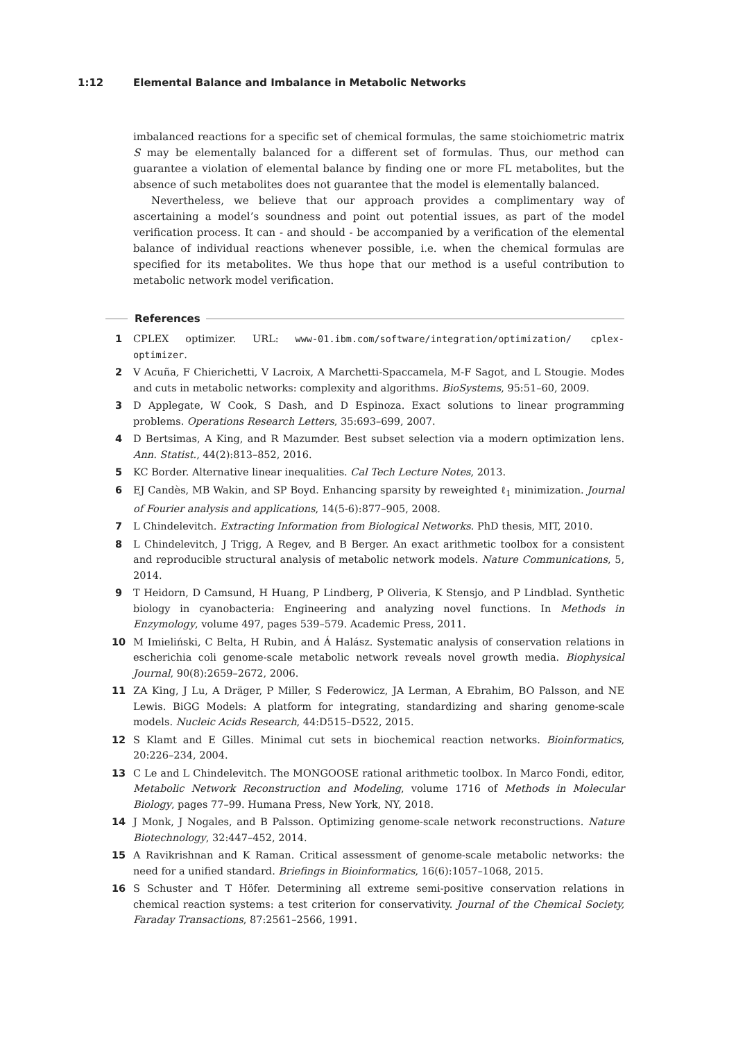1:12 Elemental Balance and Imbalance in Metabolic Networks
imbalanced reactions for a specific set of chemical formulas, the same stoichiometric matrix S may be elementally balanced for a different set of formulas. Thus, our method can guarantee a violation of elemental balance by finding one or more FL metabolites, but the absence of such metabolites does not guarantee that the model is elementally balanced.
Nevertheless, we believe that our approach provides a complimentary way of ascertaining a model’s soundness and point out potential issues, as part of the model verification process. It can - and should - be accompanied by a verification of the elemental balance of individual reactions whenever possible, i.e. when the chemical formulas are specified for its metabolites. We thus hope that our method is a useful contribution to metabolic network model verification.
References
1 CPLEX optimizer. URL: www-01.ibm.com/software/integration/optimization/ cplex-optimizer.
2 V Acuña, F Chierichetti, V Lacroix, A Marchetti-Spaccamela, M-F Sagot, and L Stougie. Modes and cuts in metabolic networks: complexity and algorithms. BioSystems, 95:51–60, 2009.
3 D Applegate, W Cook, S Dash, and D Espinoza. Exact solutions to linear programming problems. Operations Research Letters, 35:693–699, 2007.
4 D Bertsimas, A King, and R Mazumder. Best subset selection via a modern optimization lens. Ann. Statist., 44(2):813–852, 2016.
5 KC Border. Alternative linear inequalities. Cal Tech Lecture Notes, 2013.
6 EJ Candès, MB Wakin, and SP Boyd. Enhancing sparsity by reweighted ℓ<sub>1</sub> minimization. Journal of Fourier analysis and applications, 14(5-6):877–905, 2008.
7 L Chindelevitch. Extracting Information from Biological Networks. PhD thesis, MIT, 2010.
8 L Chindelevitch, J Trigg, A Regev, and B Berger. An exact arithmetic toolbox for a consistent and reproducible structural analysis of metabolic network models. Nature Communications, 5, 2014.
9 T Heidorn, D Camsund, H Huang, P Lindberg, P Oliveria, K Stensjo, and P Lindblad. Synthetic biology in cyanobacteria: Engineering and analyzing novel functions. In Methods in Enzymology, volume 497, pages 539–579. Academic Press, 2011.
10 M Imieliński, C Belta, H Rubin, and Á Halász. Systematic analysis of conservation relations in escherichia coli genome-scale metabolic network reveals novel growth media. Biophysical Journal, 90(8):2659–2672, 2006.
11 ZA King, J Lu, A Dräger, P Miller, S Federowicz, JA Lerman, A Ebrahim, BO Palsson, and NE Lewis. BiGG Models: A platform for integrating, standardizing and sharing genome-scale models. Nucleic Acids Research, 44:D515–D522, 2015.
12 S Klamt and E Gilles. Minimal cut sets in biochemical reaction networks. Bioinformatics, 20:226–234, 2004.
13 C Le and L Chindelevitch. The MONGOOSE rational arithmetic toolbox. In Marco Fondi, editor, Metabolic Network Reconstruction and Modeling, volume 1716 of Methods in Molecular Biology, pages 77–99. Humana Press, New York, NY, 2018.
14 J Monk, J Nogales, and B Palsson. Optimizing genome-scale network reconstructions. Nature Biotechnology, 32:447–452, 2014.
15 A Ravikrishnan and K Raman. Critical assessment of genome-scale metabolic networks: the need for a unified standard. Briefings in Bioinformatics, 16(6):1057–1068, 2015.
16 S Schuster and T Höfer. Determining all extreme semi-positive conservation relations in chemical reaction systems: a test criterion for conservativity. Journal of the Chemical Society, Faraday Transactions, 87:2561–2566, 1991.